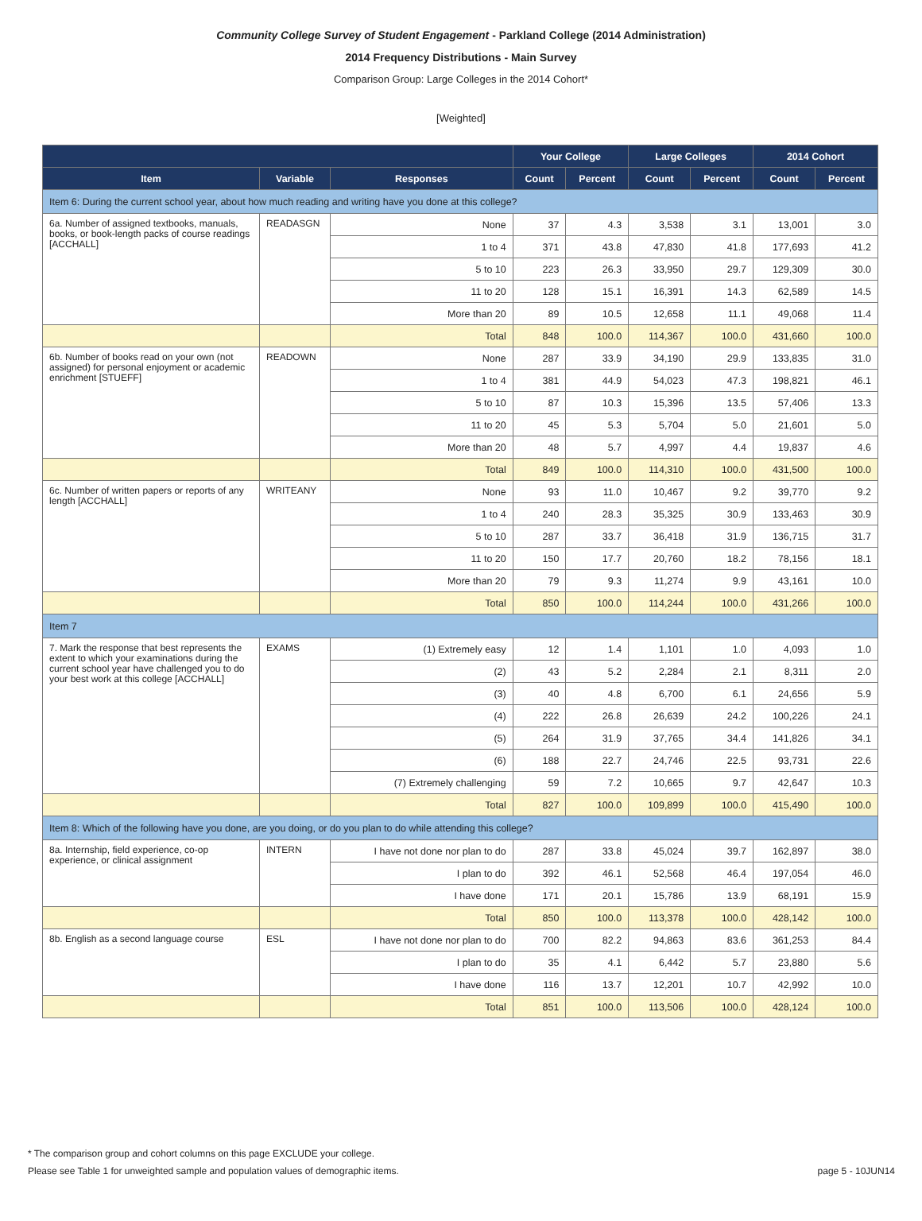Community College Survey of Student Engagement - Parkland College (2014 Administration)
2014 Frequency Distributions - Main Survey
Comparison Group: Large Colleges in the 2014 Cohort*
[Weighted]
| | | | Your College | | Large Colleges | | 2014 Cohort | |
| --- | --- | --- | --- | --- | --- | --- | --- | --- |
| Item | Variable | Responses | Count | Percent | Count | Percent | Count | Percent |
| Item 6: During the current school year, about how much reading and writing have you done at this college? | | | | | | | | |
| 6a. Number of assigned textbooks, manuals, books, or book-length packs of course readings [ACCHALL] | READASGN | None | 37 | 4.3 | 3,538 | 3.1 | 13,001 | 3.0 |
| | | 1 to 4 | 371 | 43.8 | 47,830 | 41.8 | 177,693 | 41.2 |
| | | 5 to 10 | 223 | 26.3 | 33,950 | 29.7 | 129,309 | 30.0 |
| | | 11 to 20 | 128 | 15.1 | 16,391 | 14.3 | 62,589 | 14.5 |
| | | More than 20 | 89 | 10.5 | 12,658 | 11.1 | 49,068 | 11.4 |
| | | Total | 848 | 100.0 | 114,367 | 100.0 | 431,660 | 100.0 |
| 6b. Number of books read on your own (not assigned) for personal enjoyment or academic enrichment [STUEFF] | READOWN | None | 287 | 33.9 | 34,190 | 29.9 | 133,835 | 31.0 |
| | | 1 to 4 | 381 | 44.9 | 54,023 | 47.3 | 198,821 | 46.1 |
| | | 5 to 10 | 87 | 10.3 | 15,396 | 13.5 | 57,406 | 13.3 |
| | | 11 to 20 | 45 | 5.3 | 5,704 | 5.0 | 21,601 | 5.0 |
| | | More than 20 | 48 | 5.7 | 4,997 | 4.4 | 19,837 | 4.6 |
| | | Total | 849 | 100.0 | 114,310 | 100.0 | 431,500 | 100.0 |
| 6c. Number of written papers or reports of any length [ACCHALL] | WRITEANY | None | 93 | 11.0 | 10,467 | 9.2 | 39,770 | 9.2 |
| | | 1 to 4 | 240 | 28.3 | 35,325 | 30.9 | 133,463 | 30.9 |
| | | 5 to 10 | 287 | 33.7 | 36,418 | 31.9 | 136,715 | 31.7 |
| | | 11 to 20 | 150 | 17.7 | 20,760 | 18.2 | 78,156 | 18.1 |
| | | More than 20 | 79 | 9.3 | 11,274 | 9.9 | 43,161 | 10.0 |
| | | Total | 850 | 100.0 | 114,244 | 100.0 | 431,266 | 100.0 |
| Item 7 | | | | | | | | |
| 7. Mark the response that best represents the extent to which your examinations during the current school year have challenged you to do your best work at this college [ACCHALL] | EXAMS | (1) Extremely easy | 12 | 1.4 | 1,101 | 1.0 | 4,093 | 1.0 |
| | | (2) | 43 | 5.2 | 2,284 | 2.1 | 8,311 | 2.0 |
| | | (3) | 40 | 4.8 | 6,700 | 6.1 | 24,656 | 5.9 |
| | | (4) | 222 | 26.8 | 26,639 | 24.2 | 100,226 | 24.1 |
| | | (5) | 264 | 31.9 | 37,765 | 34.4 | 141,826 | 34.1 |
| | | (6) | 188 | 22.7 | 24,746 | 22.5 | 93,731 | 22.6 |
| | | (7) Extremely challenging | 59 | 7.2 | 10,665 | 9.7 | 42,647 | 10.3 |
| | | Total | 827 | 100.0 | 109,899 | 100.0 | 415,490 | 100.0 |
| Item 8: Which of the following have you done, are you doing, or do you plan to do while attending this college? | | | | | | | | |
| 8a. Internship, field experience, co-op experience, or clinical assignment | INTERN | I have not done nor plan to do | 287 | 33.8 | 45,024 | 39.7 | 162,897 | 38.0 |
| | | I plan to do | 392 | 46.1 | 52,568 | 46.4 | 197,054 | 46.0 |
| | | I have done | 171 | 20.1 | 15,786 | 13.9 | 68,191 | 15.9 |
| | | Total | 850 | 100.0 | 113,378 | 100.0 | 428,142 | 100.0 |
| 8b. English as a second language course | ESL | I have not done nor plan to do | 700 | 82.2 | 94,863 | 83.6 | 361,253 | 84.4 |
| | | I plan to do | 35 | 4.1 | 6,442 | 5.7 | 23,880 | 5.6 |
| | | I have done | 116 | 13.7 | 12,201 | 10.7 | 42,992 | 10.0 |
| | | Total | 851 | 100.0 | 113,506 | 100.0 | 428,124 | 100.0 |
* The comparison group and cohort columns on this page EXCLUDE your college.
Please see Table 1 for unweighted sample and population values of demographic items. page 5 - 10JUN14